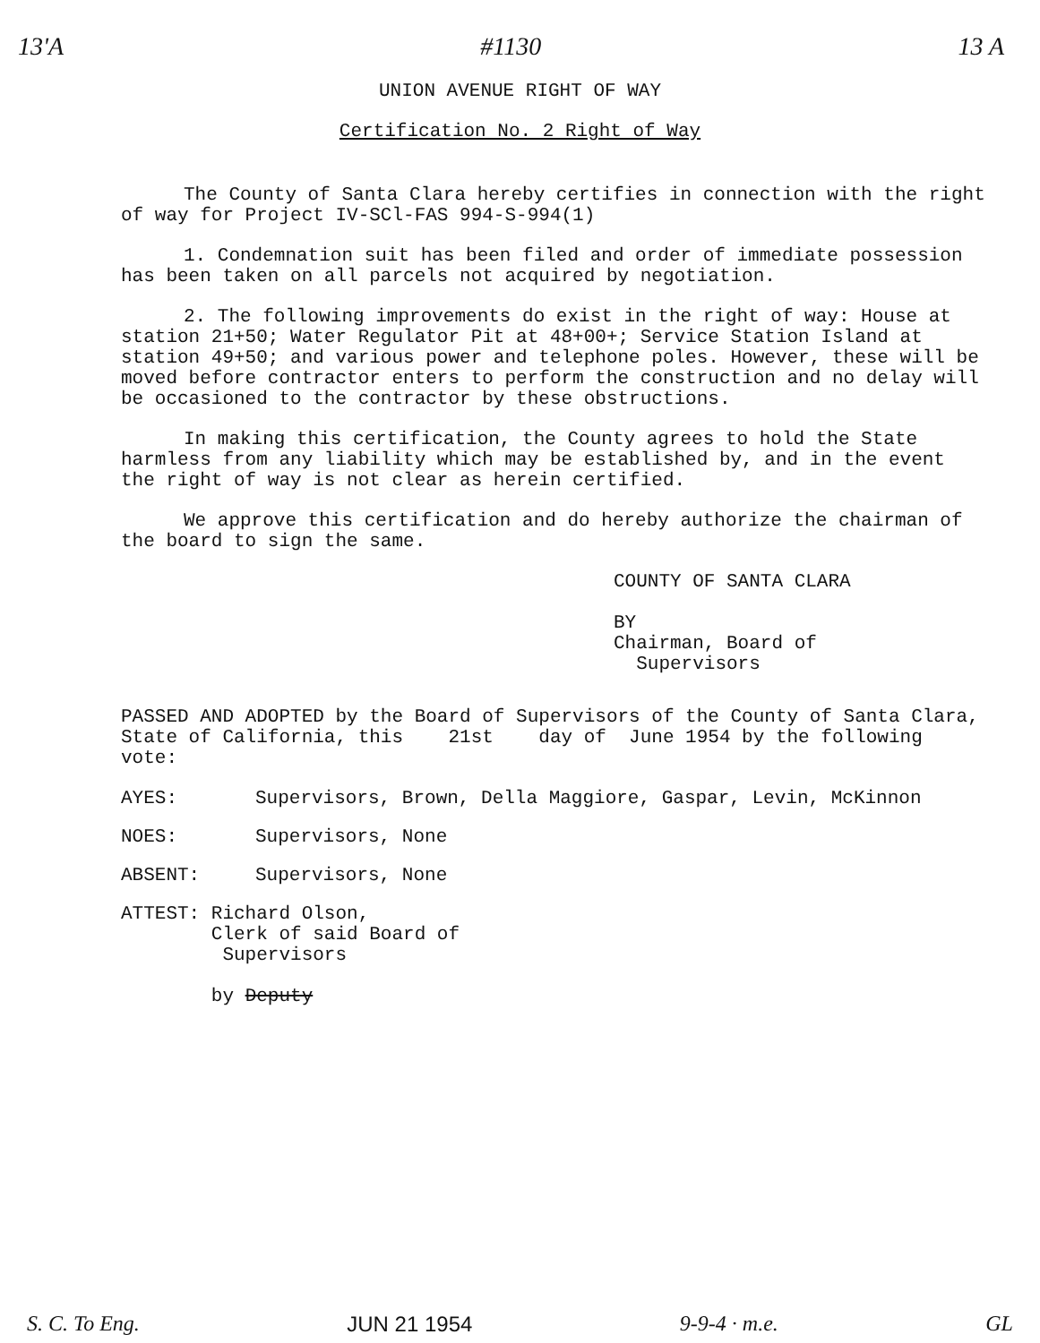13'A #1130 13 A
UNION AVENUE RIGHT OF WAY
Certification No. 2 Right of Way
The County of Santa Clara hereby certifies in connection with the right of way for Project IV-SCl-FAS 994-S-994(1)
1. Condemnation suit has been filed and order of immediate possession has been taken on all parcels not acquired by negotiation.
2. The following improvements do exist in the right of way: House at station 21+50; Water Regulator Pit at 48+00+; Service Station Island at station 49+50; and various power and telephone poles. However, these will be moved before contractor enters to perform the construction and no delay will be occasioned to the contractor by these obstructions.
In making this certification, the County agrees to hold the State harmless from any liability which may be established by, and in the event the right of way is not clear as herein certified.
We approve this certification and do hereby authorize the chairman of the board to sign the same.
COUNTY OF SANTA CLARA
BY
Chairman, Board of
Supervisors
PASSED AND ADOPTED by the Board of Supervisors of the County of Santa Clara, State of California, this 21st day of June 1954 by the following vote:
AYES: Supervisors, Brown, Della Maggiore, Gaspar, Levin, McKinnon
NOES: Supervisors, None
ABSENT: Supervisors, None
ATTEST: Richard Olson,
Clerk of said Board of
Supervisors
by Deputy
S. C. To Eng. JUN 21 1954 9-9-4 · m.e. GL